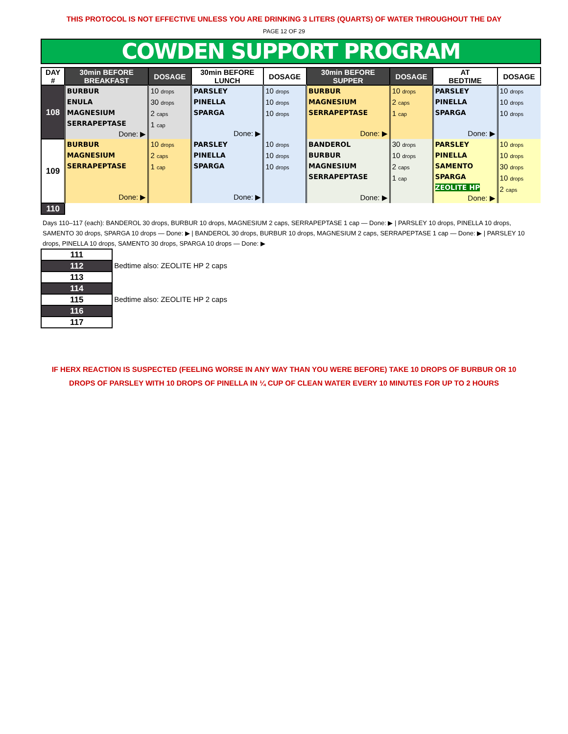THIS PROTOCOL IS NOT EFFECTIVE UNLESS YOU ARE DRINKING 3 LITERS (QUARTS) OF WATER THROUGHOUT THE DAY
PAGE 12 OF 29
COWDEN SUPPORT PROGRAM
| DAY # | 30min BEFORE BREAKFAST | DOSAGE | 30min BEFORE LUNCH | DOSAGE | 30min BEFORE SUPPER | DOSAGE | AT BEDTIME | DOSAGE |
| --- | --- | --- | --- | --- | --- | --- | --- | --- |
| 108 | BURBUR ENULA MAGNESIUM SERRAPEPTASE Done: ▶ | 10 drops 30 drops 2 caps 1 cap | PARSLEY PINELLA SPARGA Done: ▶ | 10 drops 10 drops 10 drops | BURBUR MAGNESIUM SERRAPEPTASE Done: ▶ | 10 drops 2 caps 1 cap | PARSLEY PINELLA SPARGA Done: ▶ | 10 drops 10 drops 10 drops |
| 109 | BURBUR MAGNESIUM SERRAPEPTASE Done: ▶ | 10 drops 2 caps 1 cap | PARSLEY PINELLA SPARGA Done: ▶ | 10 drops 10 drops 10 drops | BANDEROL BURBUR MAGNESIUM SERRAPEPTASE Done: ▶ | 30 drops 10 drops 2 caps 1 cap | PARSLEY PINELLA SAMENTO SPARGA ZEOLITE HP Done: ▶ | 10 drops 10 drops 30 drops 10 drops 2 caps |
| 110 | | | | | | | | |
| Days 110–117 (each): BANDEROL 30 drops, BURBUR 10 drops, MAGNESIUM 2 caps, SERRAPEPTASE 1 cap — Done: ▶ / PARSLEY 10 drops, PINELLA 10 drops, SAMENTO 30 drops, SPARGA 10 drops — Done: ▶ / BANDEROL 30 drops, BURBUR 10 drops, MAGNESIUM 2 caps, SERRAPEPTASE 1 cap — Done: ▶ / PARSLEY 10 drops, PINELLA 10 drops, SAMENTO 30 drops, SPARGA 10 drops — Done: ▶ | |
| 111 | |
| 112 | Bedtime also: ZEOLITE HP 2 caps |
| 113 | |
| 114 | |
| 115 | Bedtime also: ZEOLITE HP 2 caps |
| 116 | |
| 117 | |
IF HERX REACTION IS SUSPECTED (FEELING WORSE IN ANY WAY THAN YOU WERE BEFORE) TAKE 10 DROPS OF BURBUR OR 10
DROPS OF PARSLEY WITH 10 DROPS OF PINELLA IN ¼ CUP OF CLEAN WATER EVERY 10 MINUTES FOR UP TO 2 HOURS